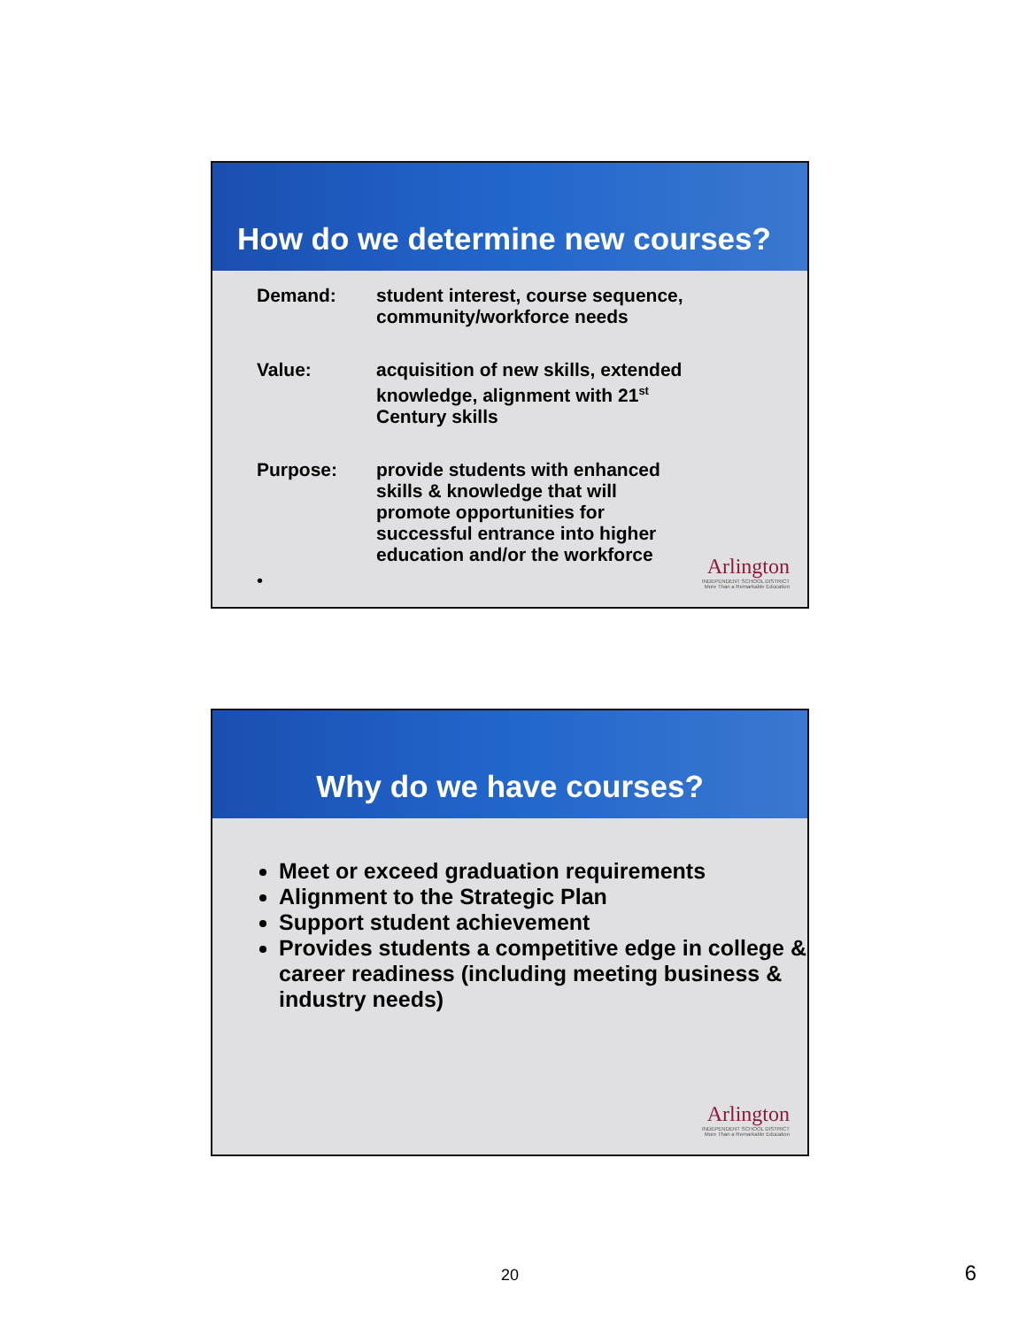How do we determine new courses?
Demand: student interest, course sequence,
community/workforce needs
Value: acquisition of new skills, extended
knowledge, alignment with 21<sup>st</sup>
Century skills
Purpose: provide students with enhanced
skills & knowledge that will
promote opportunities for
successful entrance into higher
education and/or the workforce
•
Arlington
INDEPENDENT SCHOOL DISTRICT
More Than a Remarkable Education
Why do we have courses?
Meet or exceed graduation requirements
Alignment to the Strategic Plan
Support student achievement
Provides students a competitive edge in college & career readiness (including meeting business & industry needs)
Arlington
INDEPENDENT SCHOOL DISTRICT
More Than a Remarkable Education
20 6